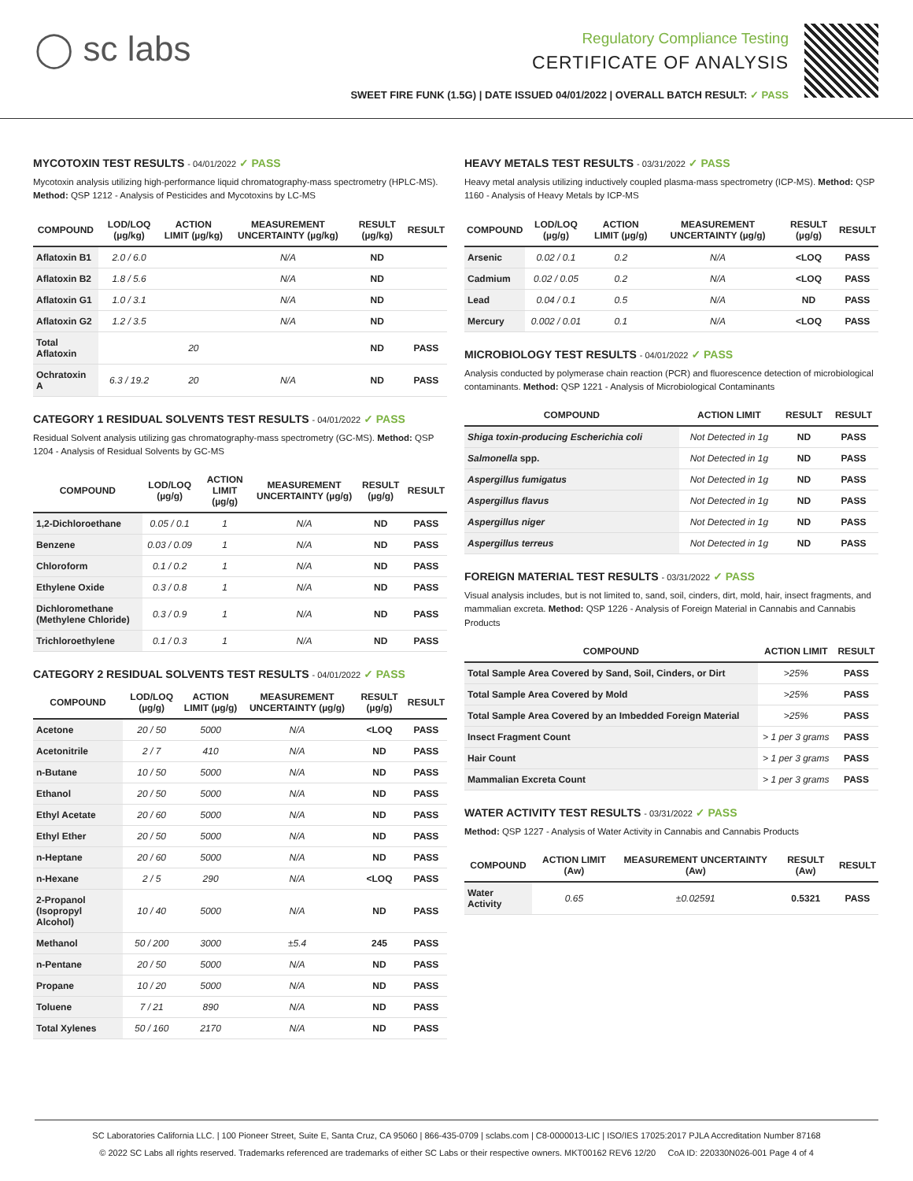◯ sc labs
Regulatory Compliance Testing
CERTIFICATE OF ANALYSIS
SWEET FIRE FUNK (1.5G) | DATE ISSUED 04/01/2022 | OVERALL BATCH RESULT: ✓ PASS
MYCOTOXIN TEST RESULTS - 04/01/2022 ✓ PASS
Mycotoxin analysis utilizing high-performance liquid chromatography-mass spectrometry (HPLC-MS). Method: QSP 1212 - Analysis of Pesticides and Mycotoxins by LC-MS
| COMPOUND | LOD/LOQ (µg/kg) | ACTION LIMIT (µg/kg) | MEASUREMENT UNCERTAINTY (µg/kg) | RESULT (µg/kg) | RESULT |
| --- | --- | --- | --- | --- | --- |
| Aflatoxin B1 | 2.0 / 6.0 | | N/A | ND | |
| Aflatoxin B2 | 1.8 / 5.6 | | N/A | ND | |
| Aflatoxin G1 | 1.0 / 3.1 | | N/A | ND | |
| Aflatoxin G2 | 1.2 / 3.5 | | N/A | ND | |
| Total Aflatoxin | | 20 | | ND | PASS |
| Ochratoxin A | 6.3 / 19.2 | 20 | N/A | ND | PASS |
CATEGORY 1 RESIDUAL SOLVENTS TEST RESULTS - 04/01/2022 ✓ PASS
Residual Solvent analysis utilizing gas chromatography-mass spectrometry (GC-MS). Method: QSP 1204 - Analysis of Residual Solvents by GC-MS
| COMPOUND | LOD/LOQ (µg/g) | ACTION LIMIT (µg/g) | MEASUREMENT UNCERTAINTY (µg/g) | RESULT (µg/g) | RESULT |
| --- | --- | --- | --- | --- | --- |
| 1,2-Dichloroethane | 0.05 / 0.1 | 1 | N/A | ND | PASS |
| Benzene | 0.03 / 0.09 | 1 | N/A | ND | PASS |
| Chloroform | 0.1 / 0.2 | 1 | N/A | ND | PASS |
| Ethylene Oxide | 0.3 / 0.8 | 1 | N/A | ND | PASS |
| Dichloromethane (Methylene Chloride) | 0.3 / 0.9 | 1 | N/A | ND | PASS |
| Trichloroethylene | 0.1 / 0.3 | 1 | N/A | ND | PASS |
CATEGORY 2 RESIDUAL SOLVENTS TEST RESULTS - 04/01/2022 ✓ PASS
| COMPOUND | LOD/LOQ (µg/g) | ACTION LIMIT (µg/g) | MEASUREMENT UNCERTAINTY (µg/g) | RESULT (µg/g) | RESULT |
| --- | --- | --- | --- | --- | --- |
| Acetone | 20 / 50 | 5000 | N/A | <LOQ | PASS |
| Acetonitrile | 2 / 7 | 410 | N/A | ND | PASS |
| n-Butane | 10 / 50 | 5000 | N/A | ND | PASS |
| Ethanol | 20 / 50 | 5000 | N/A | ND | PASS |
| Ethyl Acetate | 20 / 60 | 5000 | N/A | ND | PASS |
| Ethyl Ether | 20 / 50 | 5000 | N/A | ND | PASS |
| n-Heptane | 20 / 60 | 5000 | N/A | ND | PASS |
| n-Hexane | 2 / 5 | 290 | N/A | <LOQ | PASS |
| 2-Propanol (Isopropyl Alcohol) | 10 / 40 | 5000 | N/A | ND | PASS |
| Methanol | 50 / 200 | 3000 | ±5.4 | 245 | PASS |
| n-Pentane | 20 / 50 | 5000 | N/A | ND | PASS |
| Propane | 10 / 20 | 5000 | N/A | ND | PASS |
| Toluene | 7 / 21 | 890 | N/A | ND | PASS |
| Total Xylenes | 50 / 160 | 2170 | N/A | ND | PASS |
HEAVY METALS TEST RESULTS - 03/31/2022 ✓ PASS
Heavy metal analysis utilizing inductively coupled plasma-mass spectrometry (ICP-MS). Method: QSP 1160 - Analysis of Heavy Metals by ICP-MS
| COMPOUND | LOD/LOQ (µg/g) | ACTION LIMIT (µg/g) | MEASUREMENT UNCERTAINTY (µg/g) | RESULT (µg/g) | RESULT |
| --- | --- | --- | --- | --- | --- |
| Arsenic | 0.02 / 0.1 | 0.2 | N/A | <LOQ | PASS |
| Cadmium | 0.02 / 0.05 | 0.2 | N/A | <LOQ | PASS |
| Lead | 0.04 / 0.1 | 0.5 | N/A | ND | PASS |
| Mercury | 0.002 / 0.01 | 0.1 | N/A | <LOQ | PASS |
MICROBIOLOGY TEST RESULTS - 04/01/2022 ✓ PASS
Analysis conducted by polymerase chain reaction (PCR) and fluorescence detection of microbiological contaminants. Method: QSP 1221 - Analysis of Microbiological Contaminants
| COMPOUND | ACTION LIMIT | RESULT | RESULT |
| --- | --- | --- | --- |
| Shiga toxin-producing Escherichia coli | Not Detected in 1g | ND | PASS |
| Salmonella spp. | Not Detected in 1g | ND | PASS |
| Aspergillus fumigatus | Not Detected in 1g | ND | PASS |
| Aspergillus flavus | Not Detected in 1g | ND | PASS |
| Aspergillus niger | Not Detected in 1g | ND | PASS |
| Aspergillus terreus | Not Detected in 1g | ND | PASS |
FOREIGN MATERIAL TEST RESULTS - 03/31/2022 ✓ PASS
Visual analysis includes, but is not limited to, sand, soil, cinders, dirt, mold, hair, insect fragments, and mammalian excreta. Method: QSP 1226 - Analysis of Foreign Material in Cannabis and Cannabis Products
| COMPOUND | ACTION LIMIT | RESULT |
| --- | --- | --- |
| Total Sample Area Covered by Sand, Soil, Cinders, or Dirt | >25% | PASS |
| Total Sample Area Covered by Mold | >25% | PASS |
| Total Sample Area Covered by an Imbedded Foreign Material | >25% | PASS |
| Insect Fragment Count | > 1 per 3 grams | PASS |
| Hair Count | > 1 per 3 grams | PASS |
| Mammalian Excreta Count | > 1 per 3 grams | PASS |
WATER ACTIVITY TEST RESULTS - 03/31/2022 ✓ PASS
Method: QSP 1227 - Analysis of Water Activity in Cannabis and Cannabis Products
| COMPOUND | ACTION LIMIT (Aw) | MEASUREMENT UNCERTAINTY (Aw) | RESULT (Aw) | RESULT |
| --- | --- | --- | --- | --- |
| Water Activity | 0.65 | ±0.02591 | 0.5321 | PASS |
SC Laboratories California LLC. | 100 Pioneer Street, Suite E, Santa Cruz, CA 95060 | 866-435-0709 | sclabs.com | C8-0000013-LIC | ISO/IES 17025:2017 PJLA Accreditation Number 87168
© 2022 SC Labs all rights reserved. Trademarks referenced are trademarks of either SC Labs or their respective owners. MKT00162 REV6 12/20 CoA ID: 220330N026-001 Page 4 of 4